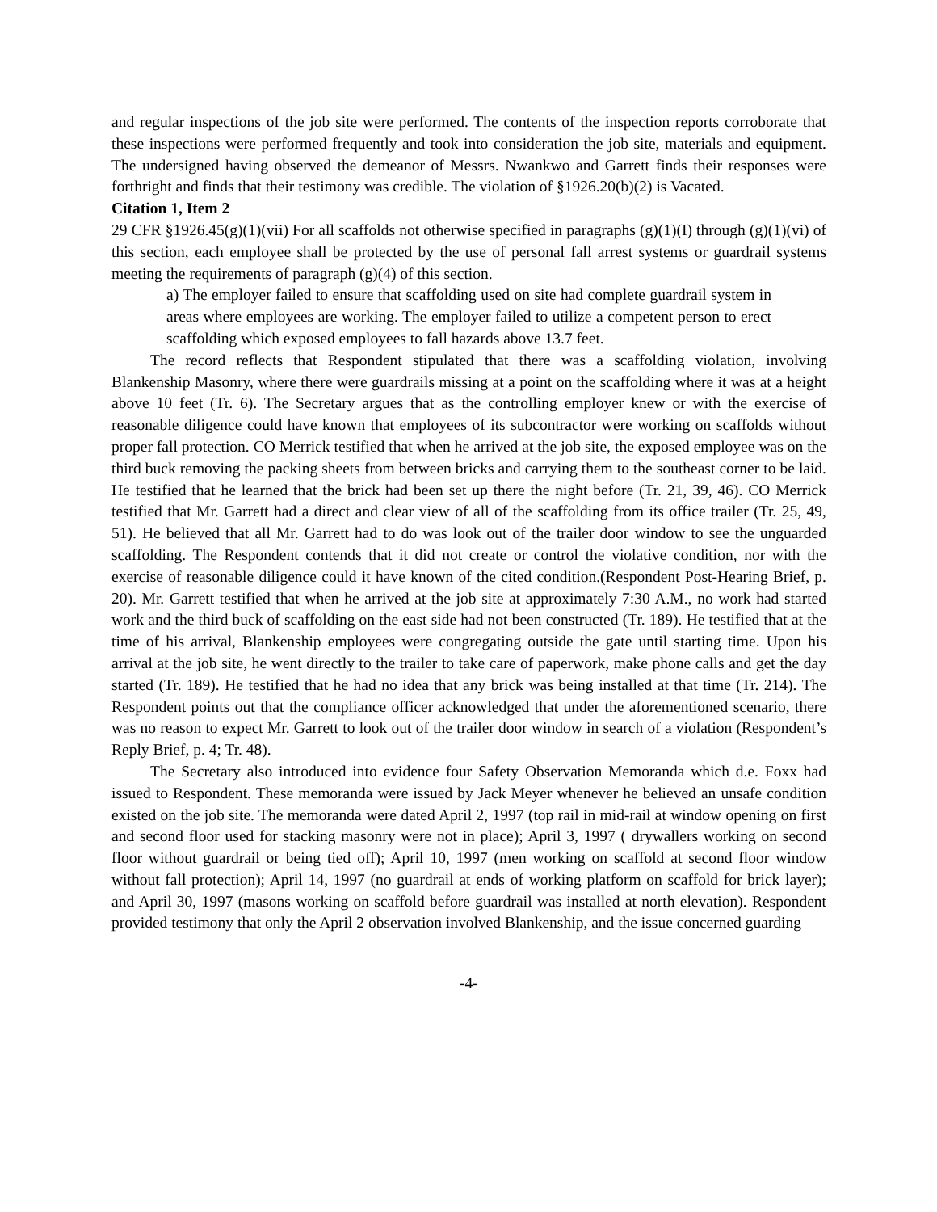and regular inspections of the job site were performed. The contents of the inspection reports corroborate that these inspections were performed frequently and took into consideration the job site, materials and equipment. The undersigned having observed the demeanor of Messrs. Nwankwo and Garrett finds their responses were forthright and finds that their testimony was credible. The violation of §1926.20(b)(2) is Vacated.
Citation 1, Item 2
29 CFR §1926.45(g)(1)(vii) For all scaffolds not otherwise specified in paragraphs (g)(1)(I) through (g)(1)(vi) of this section, each employee shall be protected by the use of personal fall arrest systems or guardrail systems meeting the requirements of paragraph (g)(4) of this section.
a) The employer failed to ensure that scaffolding used on site had complete guardrail system in areas where employees are working. The employer failed to utilize a competent person to erect scaffolding which exposed employees to fall hazards above 13.7 feet.
The record reflects that Respondent stipulated that there was a scaffolding violation, involving Blankenship Masonry, where there were guardrails missing at a point on the scaffolding where it was at a height above 10 feet (Tr. 6). The Secretary argues that as the controlling employer knew or with the exercise of reasonable diligence could have known that employees of its subcontractor were working on scaffolds without proper fall protection. CO Merrick testified that when he arrived at the job site, the exposed employee was on the third buck removing the packing sheets from between bricks and carrying them to the southeast corner to be laid. He testified that he learned that the brick had been set up there the night before (Tr. 21, 39, 46). CO Merrick testified that Mr. Garrett had a direct and clear view of all of the scaffolding from its office trailer (Tr. 25, 49, 51). He believed that all Mr. Garrett had to do was look out of the trailer door window to see the unguarded scaffolding. The Respondent contends that it did not create or control the violative condition, nor with the exercise of reasonable diligence could it have known of the cited condition.(Respondent Post-Hearing Brief, p. 20). Mr. Garrett testified that when he arrived at the job site at approximately 7:30 A.M., no work had started work and the third buck of scaffolding on the east side had not been constructed (Tr. 189). He testified that at the time of his arrival, Blankenship employees were congregating outside the gate until starting time. Upon his arrival at the job site, he went directly to the trailer to take care of paperwork, make phone calls and get the day started (Tr. 189). He testified that he had no idea that any brick was being installed at that time (Tr. 214). The Respondent points out that the compliance officer acknowledged that under the aforementioned scenario, there was no reason to expect Mr. Garrett to look out of the trailer door window in search of a violation (Respondent’s Reply Brief, p. 4; Tr. 48).
The Secretary also introduced into evidence four Safety Observation Memoranda which d.e. Foxx had issued to Respondent. These memoranda were issued by Jack Meyer whenever he believed an unsafe condition existed on the job site. The memoranda were dated April 2, 1997 (top rail in mid-rail at window opening on first and second floor used for stacking masonry were not in place); April 3, 1997 ( drywallers working on second floor without guardrail or being tied off); April 10, 1997 (men working on scaffold at second floor window without fall protection); April 14, 1997 (no guardrail at ends of working platform on scaffold for brick layer); and April 30, 1997 (masons working on scaffold before guardrail was installed at north elevation). Respondent provided testimony that only the April 2 observation involved Blankenship, and the issue concerned guarding
-4-